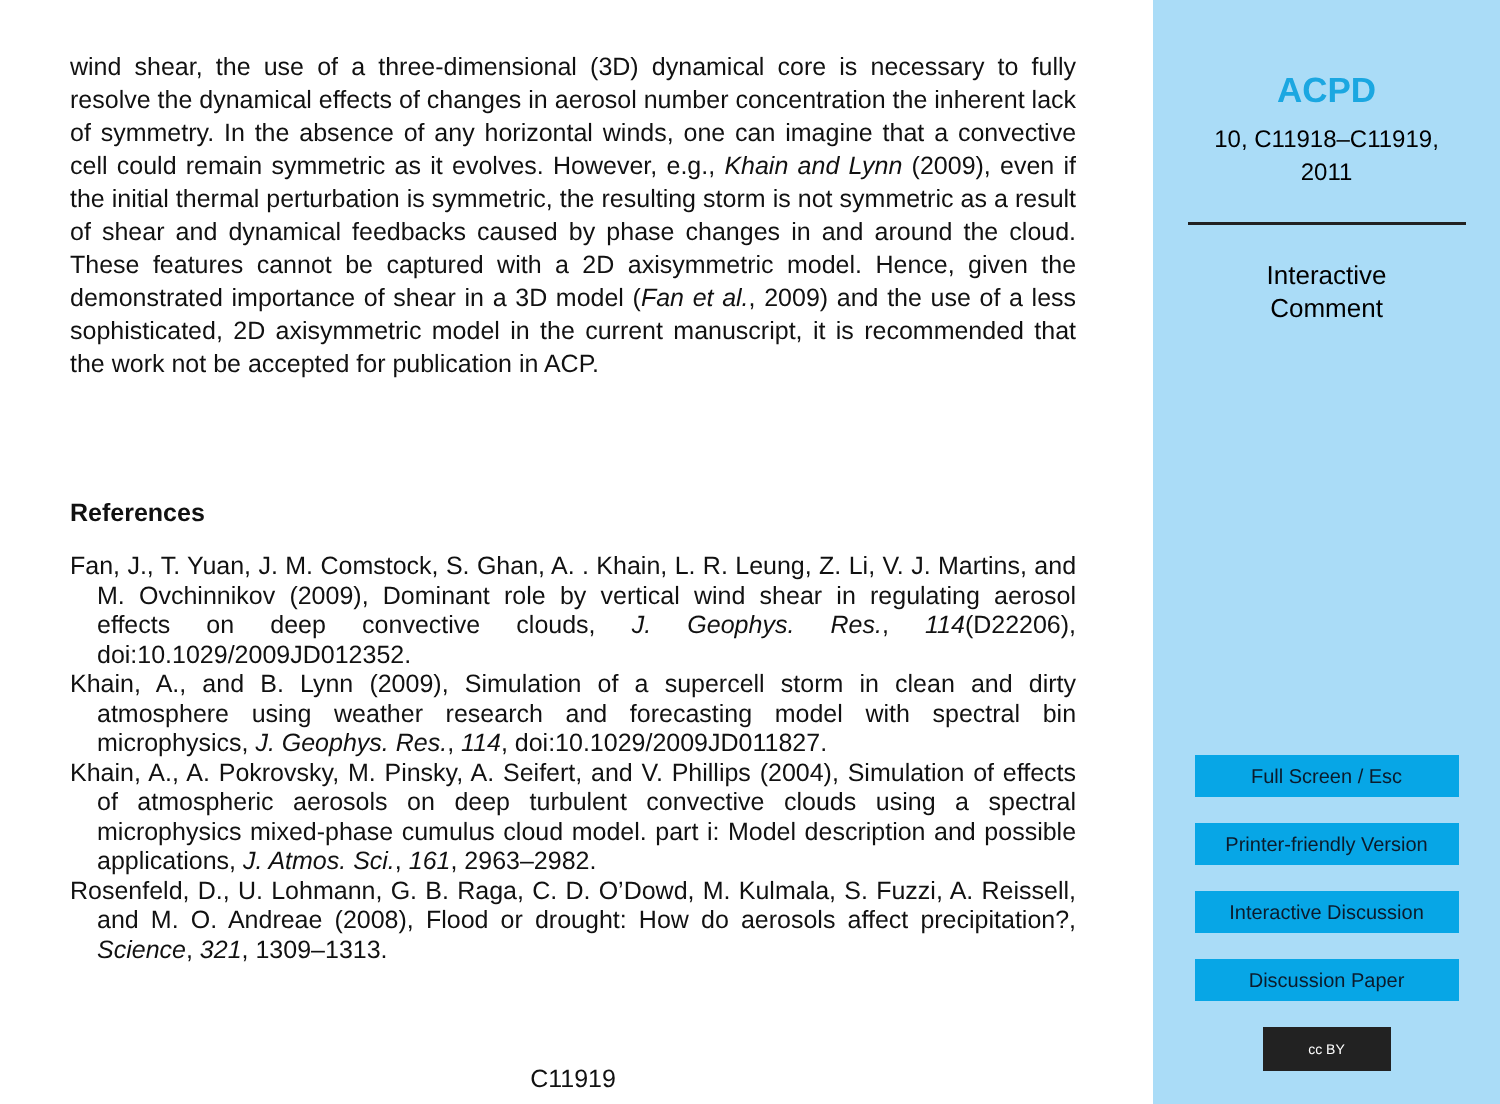wind shear, the use of a three-dimensional (3D) dynamical core is necessary to fully resolve the dynamical effects of changes in aerosol number concentration the inherent lack of symmetry. In the absence of any horizontal winds, one can imagine that a convective cell could remain symmetric as it evolves. However, e.g., Khain and Lynn (2009), even if the initial thermal perturbation is symmetric, the resulting storm is not symmetric as a result of shear and dynamical feedbacks caused by phase changes in and around the cloud. These features cannot be captured with a 2D axisymmetric model. Hence, given the demonstrated importance of shear in a 3D model (Fan et al., 2009) and the use of a less sophisticated, 2D axisymmetric model in the current manuscript, it is recommended that the work not be accepted for publication in ACP.
References
Fan, J., T. Yuan, J. M. Comstock, S. Ghan, A. . Khain, L. R. Leung, Z. Li, V. J. Martins, and M. Ovchinnikov (2009), Dominant role by vertical wind shear in regulating aerosol effects on deep convective clouds, J. Geophys. Res., 114(D22206), doi:10.1029/2009JD012352.
Khain, A., and B. Lynn (2009), Simulation of a supercell storm in clean and dirty atmosphere using weather research and forecasting model with spectral bin microphysics, J. Geophys. Res., 114, doi:10.1029/2009JD011827.
Khain, A., A. Pokrovsky, M. Pinsky, A. Seifert, and V. Phillips (2004), Simulation of effects of atmospheric aerosols on deep turbulent convective clouds using a spectral microphysics mixed-phase cumulus cloud model. part i: Model description and possible applications, J. Atmos. Sci., 161, 2963–2982.
Rosenfeld, D., U. Lohmann, G. B. Raga, C. D. O’Dowd, M. Kulmala, S. Fuzzi, A. Reissell, and M. O. Andreae (2008), Flood or drought: How do aerosols affect precipitation?, Science, 321, 1309–1313.
C11919
ACPD
10, C11918–C11919,
2011
Interactive
Comment
Full Screen / Esc
Printer-friendly Version
Interactive Discussion
Discussion Paper
cc BY